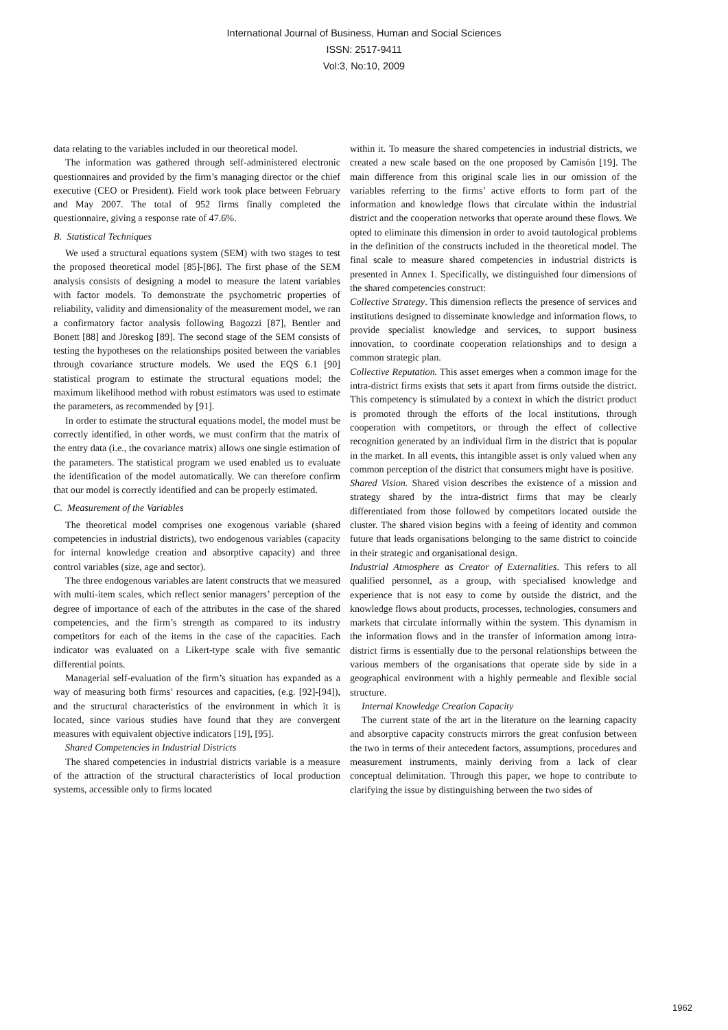International Journal of Business, Human and Social Sciences
ISSN: 2517-9411
Vol:3, No:10, 2009
data relating to the variables included in our theoretical model.
The information was gathered through self-administered electronic questionnaires and provided by the firm’s managing director or the chief executive (CEO or President). Field work took place between February and May 2007. The total of 952 firms finally completed the questionnaire, giving a response rate of 47.6%.
B. Statistical Techniques
We used a structural equations system (SEM) with two stages to test the proposed theoretical model [85]-[86]. The first phase of the SEM analysis consists of designing a model to measure the latent variables with factor models. To demonstrate the psychometric properties of reliability, validity and dimensionality of the measurement model, we ran a confirmatory factor analysis following Bagozzi [87], Bentler and Bonett [88] and Jöreskog [89]. The second stage of the SEM consists of testing the hypotheses on the relationships posited between the variables through covariance structure models. We used the EQS 6.1 [90] statistical program to estimate the structural equations model; the maximum likelihood method with robust estimators was used to estimate the parameters, as recommended by [91].
In order to estimate the structural equations model, the model must be correctly identified, in other words, we must confirm that the matrix of the entry data (i.e., the covariance matrix) allows one single estimation of the parameters. The statistical program we used enabled us to evaluate the identification of the model automatically. We can therefore confirm that our model is correctly identified and can be properly estimated.
C. Measurement of the Variables
The theoretical model comprises one exogenous variable (shared competencies in industrial districts), two endogenous variables (capacity for internal knowledge creation and absorptive capacity) and three control variables (size, age and sector).
The three endogenous variables are latent constructs that we measured with multi-item scales, which reflect senior managers’ perception of the degree of importance of each of the attributes in the case of the shared competencies, and the firm’s strength as compared to its industry competitors for each of the items in the case of the capacities. Each indicator was evaluated on a Likert-type scale with five semantic differential points.
Managerial self-evaluation of the firm’s situation has expanded as a way of measuring both firms’ resources and capacities, (e.g. [92]-[94]), and the structural characteristics of the environment in which it is located, since various studies have found that they are convergent measures with equivalent objective indicators [19], [95].
Shared Competencies in Industrial Districts
The shared competencies in industrial districts variable is a measure of the attraction of the structural characteristics of local production systems, accessible only to firms located
within it. To measure the shared competencies in industrial districts, we created a new scale based on the one proposed by Camisón [19]. The main difference from this original scale lies in our omission of the variables referring to the firms’ active efforts to form part of the information and knowledge flows that circulate within the industrial district and the cooperation networks that operate around these flows. We opted to eliminate this dimension in order to avoid tautological problems in the definition of the constructs included in the theoretical model. The final scale to measure shared competencies in industrial districts is presented in Annex 1. Specifically, we distinguished four dimensions of the shared competencies construct:
Collective Strategy. This dimension reflects the presence of services and institutions designed to disseminate knowledge and information flows, to provide specialist knowledge and services, to support business innovation, to coordinate cooperation relationships and to design a common strategic plan.
Collective Reputation. This asset emerges when a common image for the intra-district firms exists that sets it apart from firms outside the district. This competency is stimulated by a context in which the district product is promoted through the efforts of the local institutions, through cooperation with competitors, or through the effect of collective recognition generated by an individual firm in the district that is popular in the market. In all events, this intangible asset is only valued when any common perception of the district that consumers might have is positive.
Shared Vision. Shared vision describes the existence of a mission and strategy shared by the intra-district firms that may be clearly differentiated from those followed by competitors located outside the cluster. The shared vision begins with a feeing of identity and common future that leads organisations belonging to the same district to coincide in their strategic and organisational design.
Industrial Atmosphere as Creator of Externalities. This refers to all qualified personnel, as a group, with specialised knowledge and experience that is not easy to come by outside the district, and the knowledge flows about products, processes, technologies, consumers and markets that circulate informally within the system. This dynamism in the information flows and in the transfer of information among intra-district firms is essentially due to the personal relationships between the various members of the organisations that operate side by side in a geographical environment with a highly permeable and flexible social structure.
Internal Knowledge Creation Capacity
The current state of the art in the literature on the learning capacity and absorptive capacity constructs mirrors the great confusion between the two in terms of their antecedent factors, assumptions, procedures and measurement instruments, mainly deriving from a lack of clear conceptual delimitation. Through this paper, we hope to contribute to clarifying the issue by distinguishing between the two sides of
1962